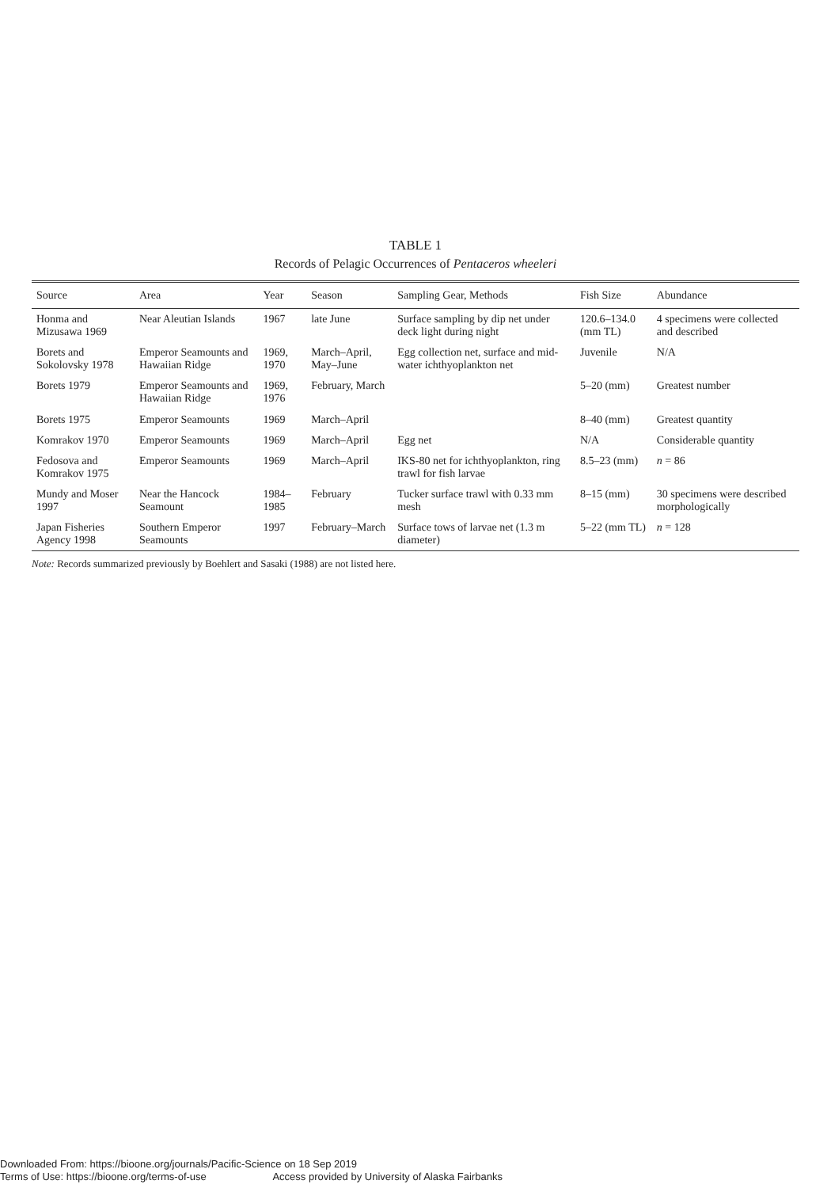TABLE 1
Records of Pelagic Occurrences of Pentaceros wheeleri
| Source | Area | Year | Season | Sampling Gear, Methods | Fish Size | Abundance |
| --- | --- | --- | --- | --- | --- | --- |
| Honma and Mizusawa 1969 | Near Aleutian Islands | 1967 | late June | Surface sampling by dip net under deck light during night | 120.6–134.0 (mm TL) | 4 specimens were collected and described |
| Borets and Sokolovsky 1978 | Emperor Seamounts and Hawaiian Ridge | 1969, 1970 | March–April, May–June | Egg collection net, surface and mid-water ichthyoplankton net | Juvenile | N/A |
| Borets 1979 | Emperor Seamounts and Hawaiian Ridge | 1969, 1976 | February, March | | 5–20 (mm) | Greatest number |
| Borets 1975 | Emperor Seamounts | 1969 | March–April | | 8–40 (mm) | Greatest quantity |
| Komrakov 1970 | Emperor Seamounts | 1969 | March–April | Egg net | N/A | Considerable quantity |
| Fedosova and Komrakov 1975 | Emperor Seamounts | 1969 | March–April | IKS-80 net for ichthyoplankton, ring trawl for fish larvae | 8.5–23 (mm) | n = 86 |
| Mundy and Moser 1997 | Near the Hancock Seamount | 1984–1985 | February | Tucker surface trawl with 0.33 mm mesh | 8–15 (mm) | 30 specimens were described morphologically |
| Japan Fisheries Agency 1998 | Southern Emperor Seamounts | 1997 | February–March | Surface tows of larvae net (1.3 m diameter) | 5–22 (mm TL) | n = 128 |
Note: Records summarized previously by Boehlert and Sasaki (1988) are not listed here.
Downloaded From: https://bioone.org/journals/Pacific-Science on 18 Sep 2019
Terms of Use: https://bioone.org/terms-of-use Access provided by University of Alaska Fairbanks